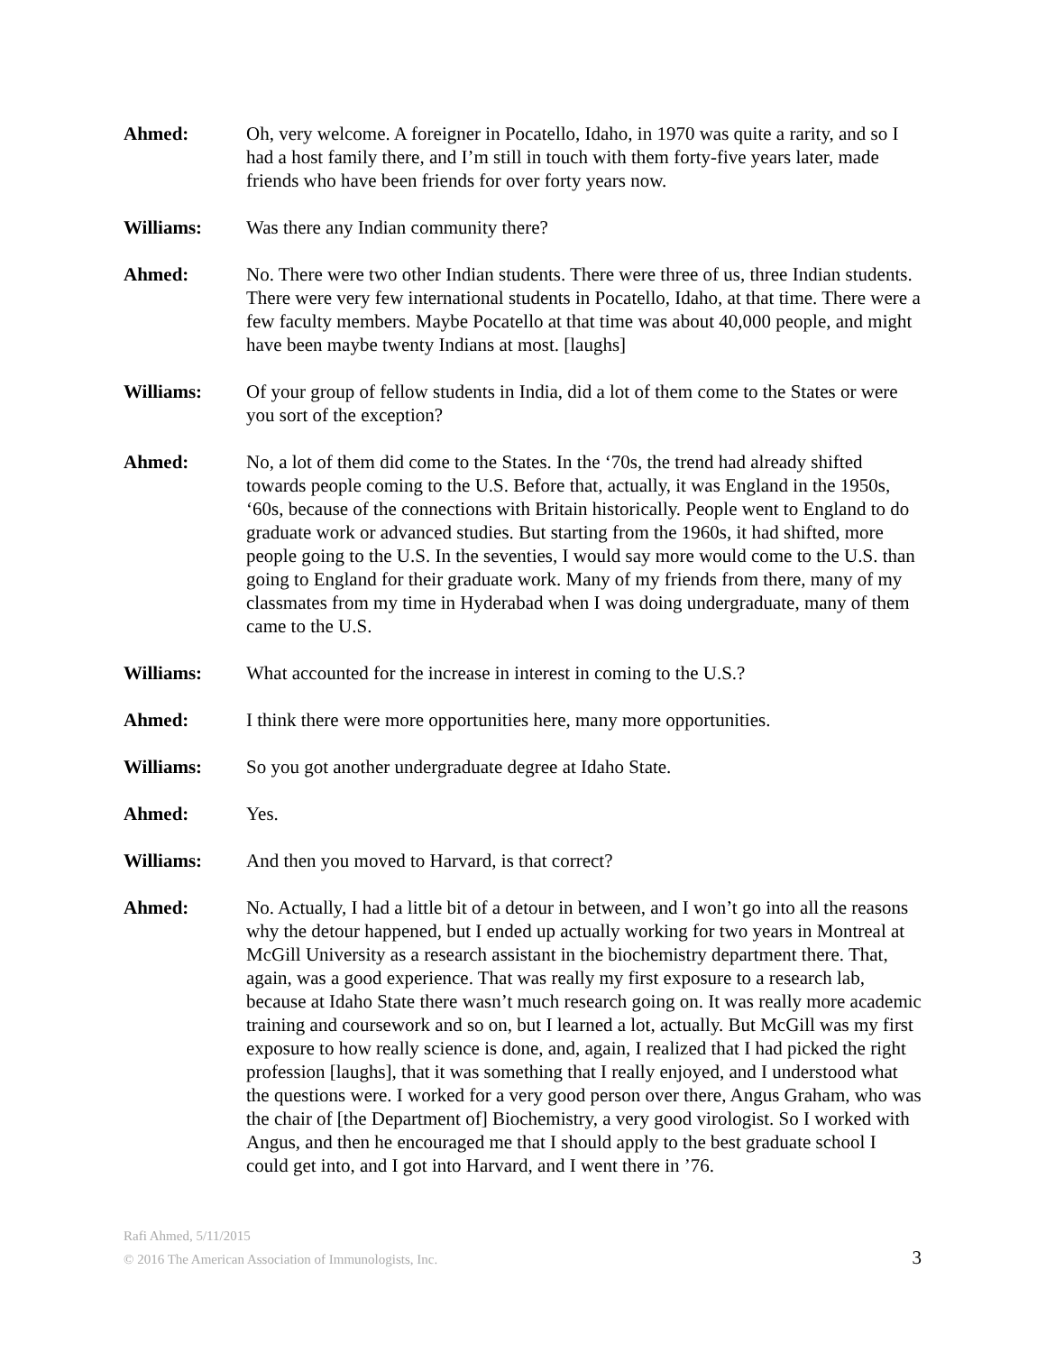Ahmed: Oh, very welcome. A foreigner in Pocatello, Idaho, in 1970 was quite a rarity, and so I had a host family there, and I’m still in touch with them forty-five years later, made friends who have been friends for over forty years now.
Williams: Was there any Indian community there?
Ahmed: No. There were two other Indian students. There were three of us, three Indian students. There were very few international students in Pocatello, Idaho, at that time. There were a few faculty members. Maybe Pocatello at that time was about 40,000 people, and might have been maybe twenty Indians at most. [laughs]
Williams: Of your group of fellow students in India, did a lot of them come to the States or were you sort of the exception?
Ahmed: No, a lot of them did come to the States. In the ‘70s, the trend had already shifted towards people coming to the U.S. Before that, actually, it was England in the 1950s, ‘60s, because of the connections with Britain historically. People went to England to do graduate work or advanced studies. But starting from the 1960s, it had shifted, more people going to the U.S. In the seventies, I would say more would come to the U.S. than going to England for their graduate work. Many of my friends from there, many of my classmates from my time in Hyderabad when I was doing undergraduate, many of them came to the U.S.
Williams: What accounted for the increase in interest in coming to the U.S.?
Ahmed: I think there were more opportunities here, many more opportunities.
Williams: So you got another undergraduate degree at Idaho State.
Ahmed: Yes.
Williams: And then you moved to Harvard, is that correct?
Ahmed: No. Actually, I had a little bit of a detour in between, and I won’t go into all the reasons why the detour happened, but I ended up actually working for two years in Montreal at McGill University as a research assistant in the biochemistry department there. That, again, was a good experience. That was really my first exposure to a research lab, because at Idaho State there wasn’t much research going on. It was really more academic training and coursework and so on, but I learned a lot, actually. But McGill was my first exposure to how really science is done, and, again, I realized that I had picked the right profession [laughs], that it was something that I really enjoyed, and I understood what the questions were. I worked for a very good person over there, Angus Graham, who was the chair of [the Department of] Biochemistry, a very good virologist. So I worked with Angus, and then he encouraged me that I should apply to the best graduate school I could get into, and I got into Harvard, and I went there in ’76.
Rafi Ahmed, 5/11/2015
© 2016 The American Association of Immunologists, Inc. 3